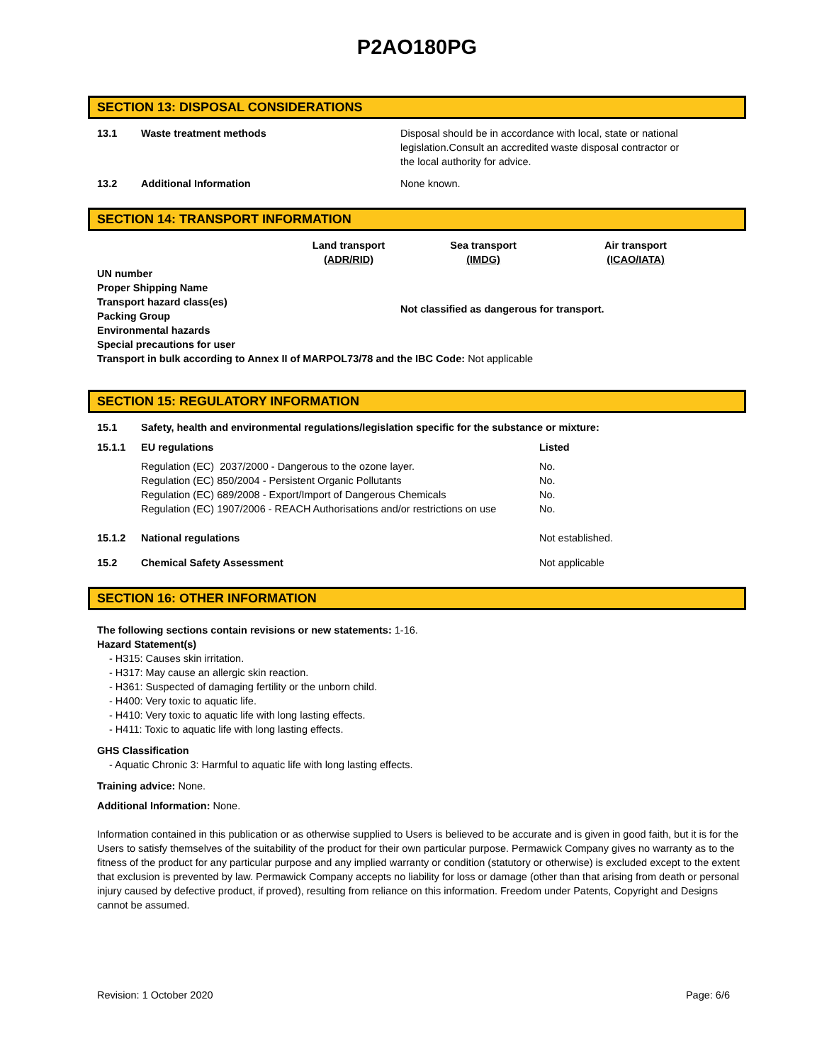P2AO180PG
SECTION 13: DISPOSAL CONSIDERATIONS
13.1 Waste treatment methods Disposal should be in accordance with local, state or national legislation.Consult an accredited waste disposal contractor or the local authority for advice.
13.2 Additional Information None known.
SECTION 14: TRANSPORT INFORMATION
| | Land transport (ADR/RID) | Sea transport (IMDG) | Air transport (ICAO/IATA) |
| --- | --- | --- | --- |
| UN number Proper Shipping Name Transport hazard class(es) Packing Group Environmental hazards Special precautions for user | Not classified as dangerous for transport. | | |
Transport in bulk according to Annex II of MARPOL73/78 and the IBC Code: Not applicable
SECTION 15: REGULATORY INFORMATION
15.1 Safety, health and environmental regulations/legislation specific for the substance or mixture:
| 15.1.1 | EU regulations | Listed |
| --- | --- | --- |
| | Regulation (EC) 2037/2000 - Dangerous to the ozone layer. Regulation (EC) 850/2004 - Persistent Organic Pollutants Regulation (EC) 689/2008 - Export/Import of Dangerous Chemicals Regulation (EC) 1907/2006 - REACH Authorisations and/or restrictions on use | No. No. No. No. |
| 15.1.2 | National regulations | Not established. |
| 15.2 | Chemical Safety Assessment | Not applicable |
SECTION 16: OTHER INFORMATION
The following sections contain revisions or new statements: 1-16.
Hazard Statement(s)
- H315: Causes skin irritation.
- H317: May cause an allergic skin reaction.
- H361: Suspected of damaging fertility or the unborn child.
- H400: Very toxic to aquatic life.
- H410: Very toxic to aquatic life with long lasting effects.
- H411: Toxic to aquatic life with long lasting effects.
GHS Classification
- Aquatic Chronic 3: Harmful to aquatic life with long lasting effects.
Training advice: None.
Additional Information: None.
Information contained in this publication or as otherwise supplied to Users is believed to be accurate and is given in good faith, but it is for the Users to satisfy themselves of the suitability of the product for their own particular purpose. Permawick Company gives no warranty as to the fitness of the product for any particular purpose and any implied warranty or condition (statutory or otherwise) is excluded except to the extent that exclusion is prevented by law. Permawick Company accepts no liability for loss or damage (other than that arising from death or personal injury caused by defective product, if proved), resulting from reliance on this information. Freedom under Patents, Copyright and Designs cannot be assumed.
Revision: 1 October 2020 Page: 6/6